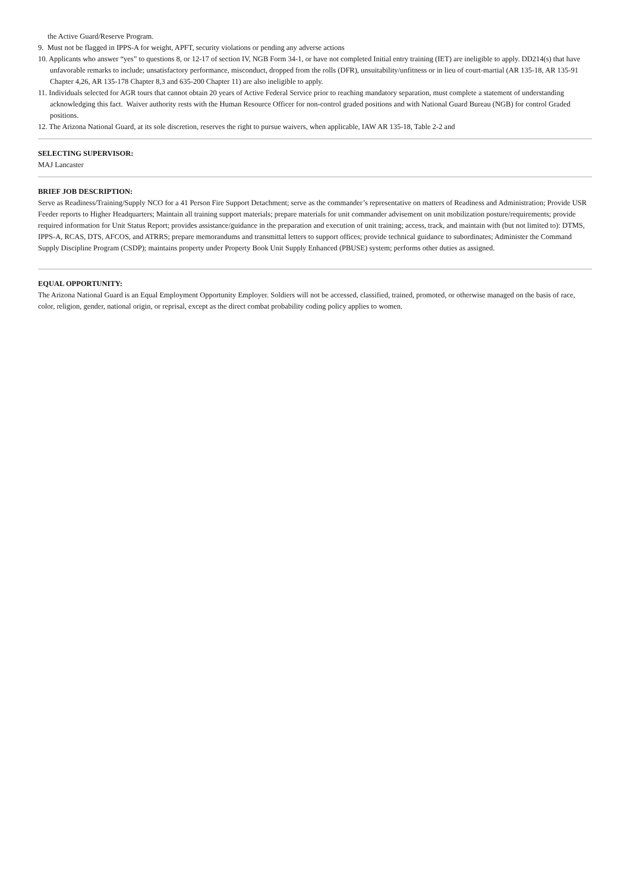the Active Guard/Reserve Program.
9. Must not be flagged in IPPS-A for weight, APFT, security violations or pending any adverse actions
10. Applicants who answer “yes” to questions 8, or 12-17 of section IV, NGB Form 34-1, or have not completed Initial entry training (IET) are ineligible to apply. DD214(s) that have unfavorable remarks to include; unsatisfactory performance, misconduct, dropped from the rolls (DFR), unsuitability/unfitness or in lieu of court-martial (AR 135-18, AR 135-91 Chapter 4,26, AR 135-178 Chapter 8,3 and 635-200 Chapter 11) are also ineligible to apply.
11. Individuals selected for AGR tours that cannot obtain 20 years of Active Federal Service prior to reaching mandatory separation, must complete a statement of understanding acknowledging this fact. Waiver authority rests with the Human Resource Officer for non-control graded positions and with National Guard Bureau (NGB) for control Graded positions.
12. The Arizona National Guard, at its sole discretion, reserves the right to pursue waivers, when applicable, IAW AR 135-18, Table 2-2 and
SELECTING SUPERVISOR:
MAJ Lancaster
BRIEF JOB DESCRIPTION:
Serve as Readiness/Training/Supply NCO for a 41 Person Fire Support Detachment; serve as the commander’s representative on matters of Readiness and Administration; Provide USR Feeder reports to Higher Headquarters; Maintain all training support materials; prepare materials for unit commander advisement on unit mobilization posture/requirements; provide required information for Unit Status Report; provides assistance/guidance in the preparation and execution of unit training; access, track, and maintain with (but not limited to): DTMS, IPPS-A, RCAS, DTS, AFCOS, and ATRRS; prepare memorandums and transmittal letters to support offices; provide technical guidance to subordinates; Administer the Command Supply Discipline Program (CSDP); maintains property under Property Book Unit Supply Enhanced (PBUSE) system; performs other duties as assigned.
EQUAL OPPORTUNITY:
The Arizona National Guard is an Equal Employment Opportunity Employer. Soldiers will not be accessed, classified, trained, promoted, or otherwise managed on the basis of race, color, religion, gender, national origin, or reprisal, except as the direct combat probability coding policy applies to women.